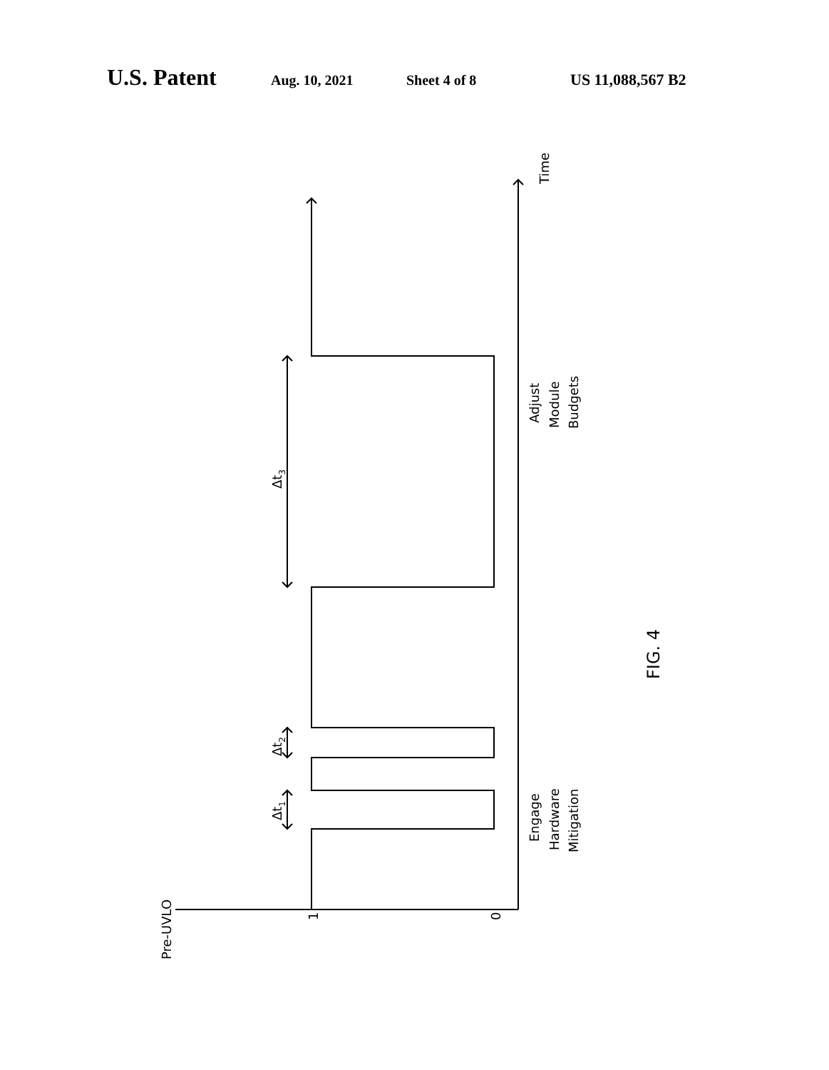U.S. Patent Aug. 10, 2021 Sheet 4 of 8 US 11,088,567 B2
Pre-UVLO
1
0
Time
Δt1
Δt2
Δt3
Engage
Hardware
Mitigation
Adjust
Module
Budgets
FIG. 4